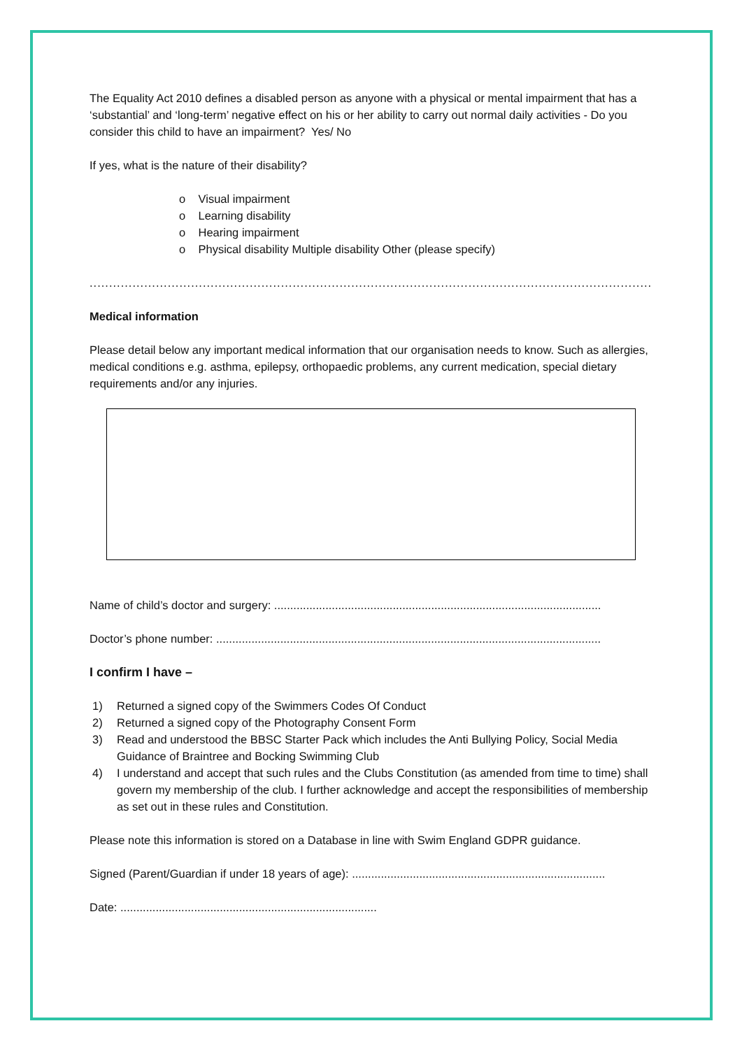The Equality Act 2010 defines a disabled person as anyone with a physical or mental impairment that has a ‘substantial’ and ‘long-term’ negative effect on his or her ability to carry out normal daily activities - Do you consider this child to have an impairment? Yes/ No
If yes, what is the nature of their disability?
o Visual impairment
o Learning disability
o Hearing impairment
o Physical disability Multiple disability Other (please specify)
..................................................................................................................................................................
Medical information
Please detail below any important medical information that our organisation needs to know. Such as allergies, medical conditions e.g. asthma, epilepsy, orthopaedic problems, any current medication, special dietary requirements and/or any injuries.
Name of child’s doctor and surgery: ......................................................................................................
Doctor’s phone number: ........................................................................................................................
I confirm I have –
1) Returned a signed copy of the Swimmers Codes Of Conduct
2) Returned a signed copy of the Photography Consent Form
3) Read and understood the BBSC Starter Pack which includes the Anti Bullying Policy, Social Media Guidance of Braintree and Bocking Swimming Club
4) I understand and accept that such rules and the Clubs Constitution (as amended from time to time) shall govern my membership of the club. I further acknowledge and accept the responsibilities of membership as set out in these rules and Constitution.
Please note this information is stored on a Database in line with Swim England GDPR guidance.
Signed (Parent/Guardian if under 18 years of age): ...............................................................................
Date: ................................................................................